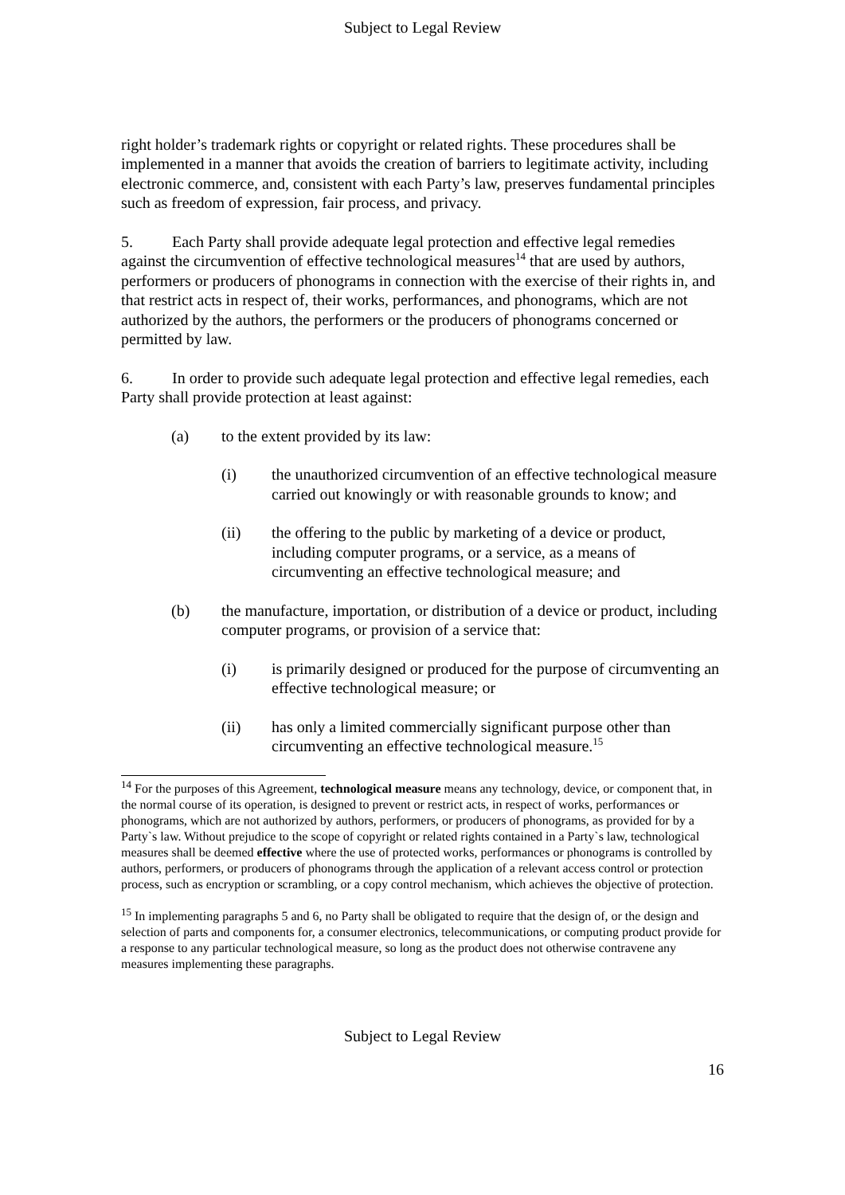Subject to Legal Review
right holder’s trademark rights or copyright or related rights. These procedures shall be implemented in a manner that avoids the creation of barriers to legitimate activity, including electronic commerce, and, consistent with each Party’s law, preserves fundamental principles such as freedom of expression, fair process, and privacy.
5. Each Party shall provide adequate legal protection and effective legal remedies against the circumvention of effective technological measures<sup>14</sup> that are used by authors, performers or producers of phonograms in connection with the exercise of their rights in, and that restrict acts in respect of, their works, performances, and phonograms, which are not authorized by the authors, the performers or the producers of phonograms concerned or permitted by law.
6. In order to provide such adequate legal protection and effective legal remedies, each Party shall provide protection at least against:
(a) to the extent provided by its law:
(i) the unauthorized circumvention of an effective technological measure carried out knowingly or with reasonable grounds to know; and
(ii) the offering to the public by marketing of a device or product, including computer programs, or a service, as a means of circumventing an effective technological measure; and
(b) the manufacture, importation, or distribution of a device or product, including computer programs, or provision of a service that:
(i) is primarily designed or produced for the purpose of circumventing an effective technological measure; or
(ii) has only a limited commercially significant purpose other than circumventing an effective technological measure.<sup>15</sup>
<sup>14</sup> For the purposes of this Agreement, technological measure means any technology, device, or component that, in the normal course of its operation, is designed to prevent or restrict acts, in respect of works, performances or phonograms, which are not authorized by authors, performers, or producers of phonograms, as provided for by a Party`s law. Without prejudice to the scope of copyright or related rights contained in a Party`s law, technological measures shall be deemed effective where the use of protected works, performances or phonograms is controlled by authors, performers, or producers of phonograms through the application of a relevant access control or protection process, such as encryption or scrambling, or a copy control mechanism, which achieves the objective of protection.
<sup>15</sup> In implementing paragraphs 5 and 6, no Party shall be obligated to require that the design of, or the design and selection of parts and components for, a consumer electronics, telecommunications, or computing product provide for a response to any particular technological measure, so long as the product does not otherwise contravene any measures implementing these paragraphs.
Subject to Legal Review
16